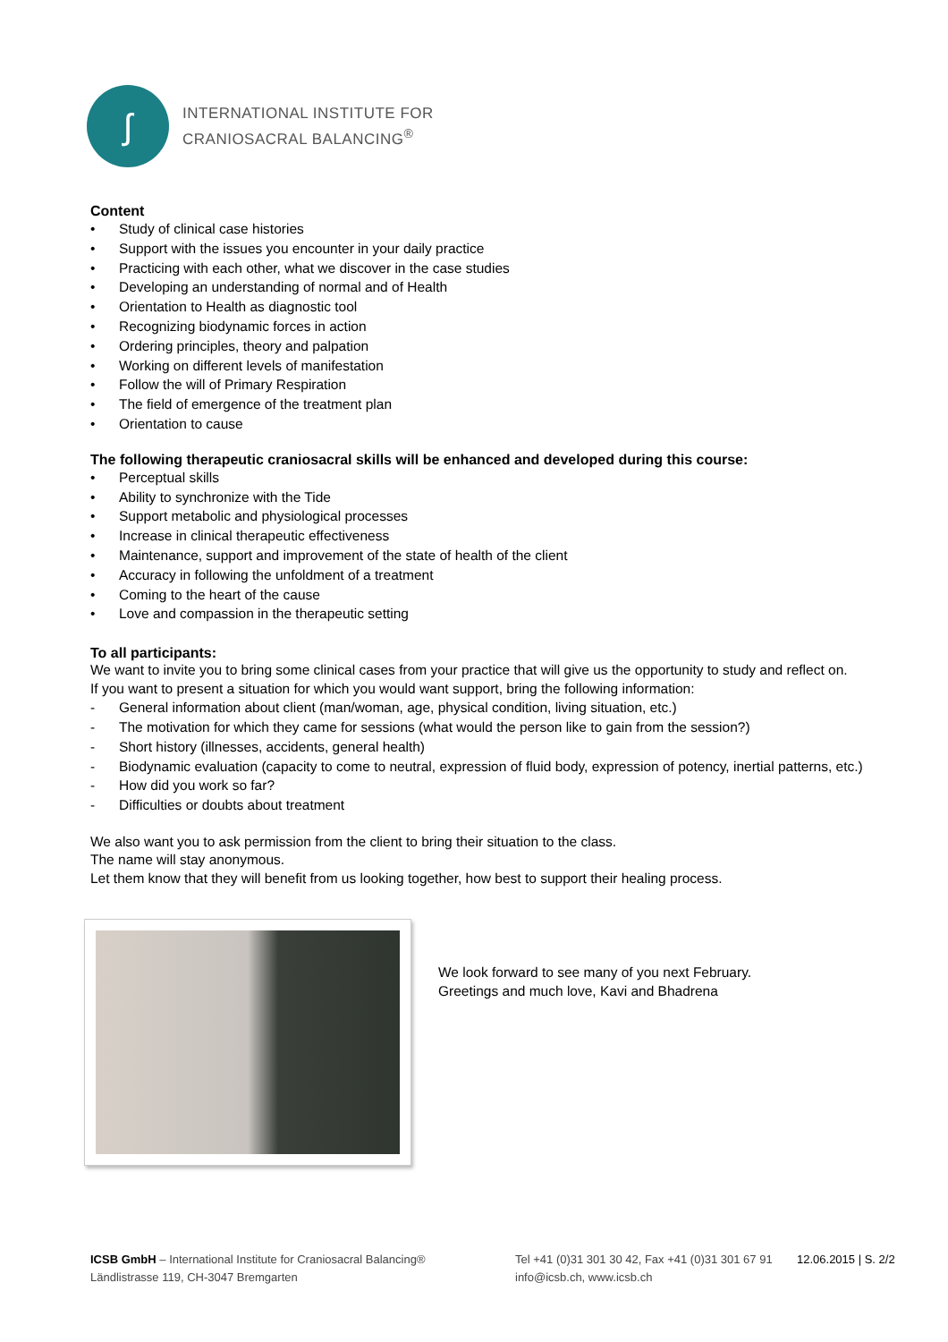ʃ
INTERNATIONAL INSTITUTE FOR
CRANIOSACRAL BALANCING<sup>®</sup>
Content
• Study of clinical case histories
• Support with the issues you encounter in your daily practice
• Practicing with each other, what we discover in the case studies
• Developing an understanding of normal and of Health
• Orientation to Health as diagnostic tool
• Recognizing biodynamic forces in action
• Ordering principles, theory and palpation
• Working on different levels of manifestation
• Follow the will of Primary Respiration
• The field of emergence of the treatment plan
• Orientation to cause
The following therapeutic craniosacral skills will be enhanced and developed during this course:
• Perceptual skills
• Ability to synchronize with the Tide
• Support metabolic and physiological processes
• Increase in clinical therapeutic effectiveness
• Maintenance, support and improvement of the state of health of the client
• Accuracy in following the unfoldment of a treatment
• Coming to the heart of the cause
• Love and compassion in the therapeutic setting
To all participants:
We want to invite you to bring some clinical cases from your practice that will give us the opportunity to study and reflect on.
If you want to present a situation for which you would want support, bring the following information:
- General information about client (man/woman, age, physical condition, living situation, etc.)
- The motivation for which they came for sessions (what would the person like to gain from the session?)
- Short history (illnesses, accidents, general health)
- Biodynamic evaluation (capacity to come to neutral, expression of fluid body, expression of potency, inertial patterns, etc.)
- How did you work so far?
- Difficulties or doubts about treatment
We also want you to ask permission from the client to bring their situation to the class.
The name will stay anonymous.
Let them know that they will benefit from us looking together, how best to support their healing process.
We look forward to see many of you next February.
Greetings and much love, Kavi and Bhadrena
ICSB GmbH – International Institute for Craniosacral Balancing®
Ländlistrasse 119, CH-3047 Bremgarten
Tel +41 (0)31 301 30 42, Fax +41 (0)31 301 67 91
info@icsb.ch, www.icsb.ch
12.06.2015 | S. 2/2